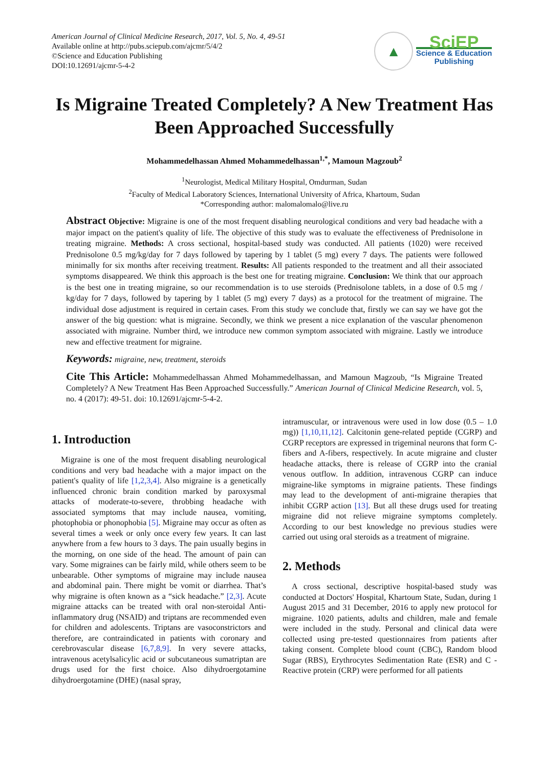American Journal of Clinical Medicine Research, 2017, Vol. 5, No. 4, 49-51
Available online at http://pubs.sciepub.com/ajcmr/5/4/2
©Science and Education Publishing
DOI:10.12691/ajcmr-5-4-2
▲
SciEP
Science & Education
Publishing
Is Migraine Treated Completely? A New Treatment Has Been Approached Successfully
Mohammedelhassan Ahmed Mohammedelhassan<sup>1,*</sup>, Mamoun Magzoub<sup>2</sup>
<sup>1</sup> Neurologist, Medical Military Hospital, Omdurman, Sudan
<sup>2</sup> Faculty of Medical Laboratory Sciences, International University of Africa, Khartoum, Sudan
*Corresponding author: malomalomalo@live.ru
Abstract Objective: Migraine is one of the most frequent disabling neurological conditions and very bad headache with a major impact on the patient's quality of life. The objective of this study was to evaluate the effectiveness of Prednisolone in treating migraine. Methods: A cross sectional, hospital-based study was conducted. All patients (1020) were received Prednisolone 0.5 mg/kg/day for 7 days followed by tapering by 1 tablet (5 mg) every 7 days. The patients were followed minimally for six months after receiving treatment. Results: All patients responded to the treatment and all their associated symptoms disappeared. We think this approach is the best one for treating migraine. Conclusion: We think that our approach is the best one in treating migraine, so our recommendation is to use steroids (Prednisolone tablets, in a dose of 0.5 mg / kg/day for 7 days, followed by tapering by 1 tablet (5 mg) every 7 days) as a protocol for the treatment of migraine. The individual dose adjustment is required in certain cases. From this study we conclude that, firstly we can say we have got the answer of the big question: what is migraine. Secondly, we think we present a nice explanation of the vascular phenomenon associated with migraine. Number third, we introduce new common symptom associated with migraine. Lastly we introduce new and effective treatment for migraine.
Keywords: migraine, new, treatment, steroids
Cite This Article: Mohammedelhassan Ahmed Mohammedelhassan, and Mamoun Magzoub, “Is Migraine Treated Completely? A New Treatment Has Been Approached Successfully.” American Journal of Clinical Medicine Research, vol. 5, no. 4 (2017): 49-51. doi: 10.12691/ajcmr-5-4-2.
1. Introduction
Migraine is one of the most frequent disabling neurological conditions and very bad headache with a major impact on the patient's quality of life [1,2,3,4]. Also migraine is a genetically influenced chronic brain condition marked by paroxysmal attacks of moderate-to-severe, throbbing headache with associated symptoms that may include nausea, vomiting, photophobia or phonophobia [5]. Migraine may occur as often as several times a week or only once every few years. It can last anywhere from a few hours to 3 days. The pain usually begins in the morning, on one side of the head. The amount of pain can vary. Some migraines can be fairly mild, while others seem to be unbearable. Other symptoms of migraine may include nausea and abdominal pain. There might be vomit or diarrhea. That’s why migraine is often known as a “sick headache.” [2,3]. Acute migraine attacks can be treated with oral non-steroidal Anti-inflammatory drug (NSAID) and triptans are recommended even for children and adolescents. Triptans are vasoconstrictors and therefore, are contraindicated in patients with coronary and cerebrovascular disease [6,7,8,9]. In very severe attacks, intravenous acetylsalicylic acid or subcutaneous sumatriptan are drugs used for the first choice. Also dihydroergotamine dihydroergotamine (DHE) (nasal spray,
intramuscular, or intravenous were used in low dose (0.5 – 1.0 mg)) [1,10,11,12]. Calcitonin gene-related peptide (CGRP) and CGRP receptors are expressed in trigeminal neurons that form C-fibers and A-fibers, respectively. In acute migraine and cluster headache attacks, there is release of CGRP into the cranial venous outflow. In addition, intravenous CGRP can induce migraine-like symptoms in migraine patients. These findings may lead to the development of anti-migraine therapies that inhibit CGRP action [13]. But all these drugs used for treating migraine did not relieve migraine symptoms completely. According to our best knowledge no previous studies were carried out using oral steroids as a treatment of migraine.
2. Methods
A cross sectional, descriptive hospital-based study was conducted at Doctors' Hospital, Khartoum State, Sudan, during 1 August 2015 and 31 December, 2016 to apply new protocol for migraine. 1020 patients, adults and children, male and female were included in the study. Personal and clinical data were collected using pre-tested questionnaires from patients after taking consent. Complete blood count (CBC), Random blood Sugar (RBS), Erythrocytes Sedimentation Rate (ESR) and C - Reactive protein (CRP) were performed for all patients